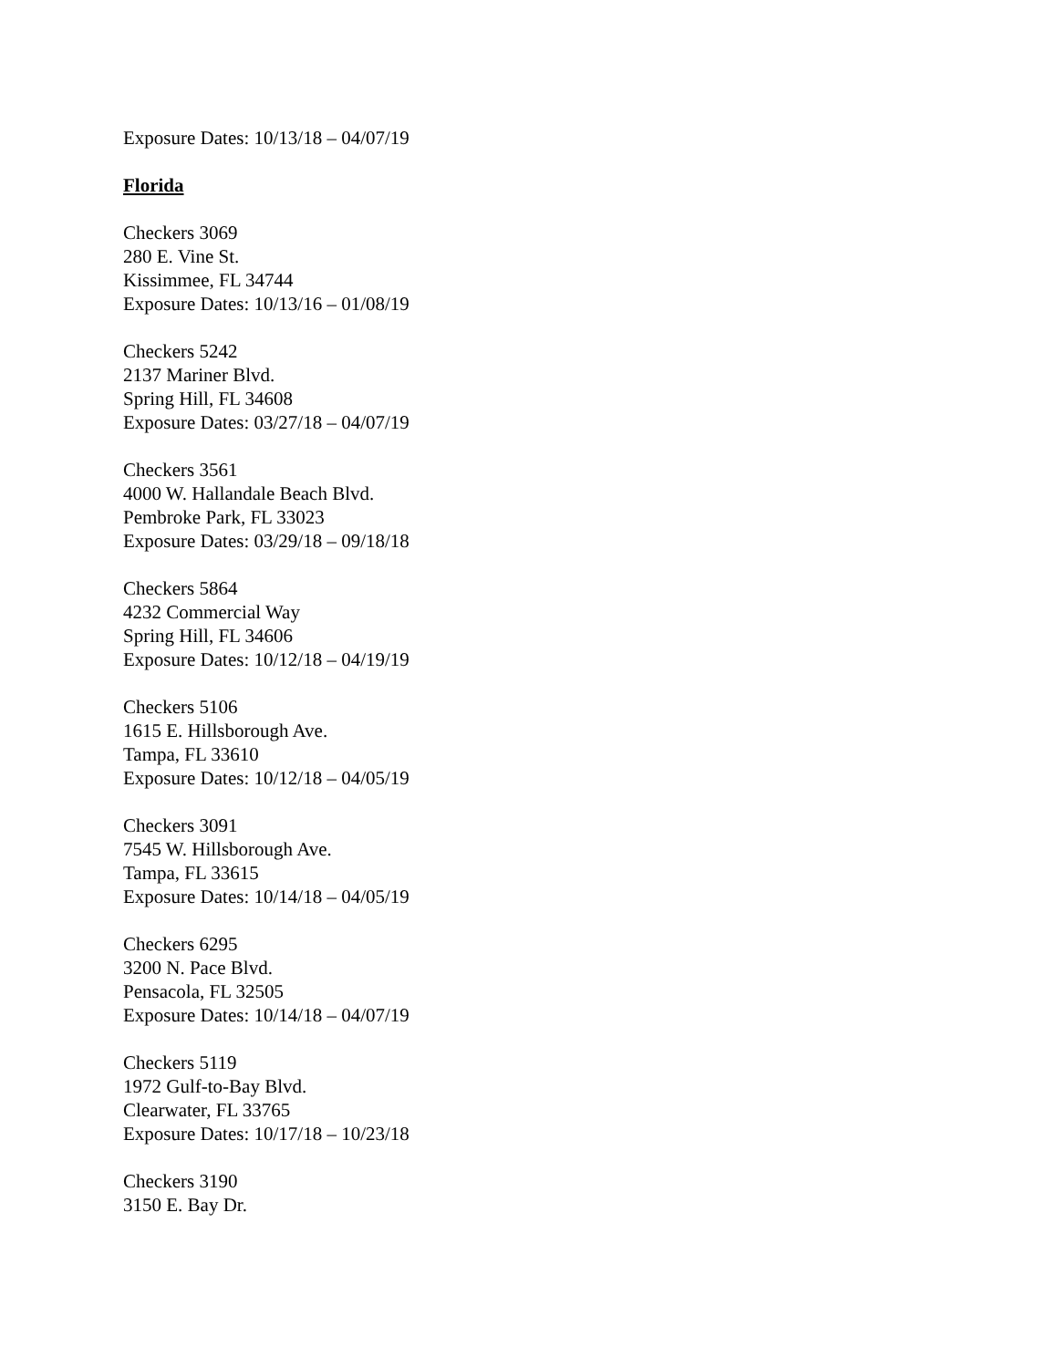Exposure Dates: 10/13/18 – 04/07/19
Florida
Checkers 3069
280 E. Vine St.
Kissimmee, FL 34744
Exposure Dates: 10/13/16 – 01/08/19
Checkers 5242
2137 Mariner Blvd.
Spring Hill, FL 34608
Exposure Dates: 03/27/18 – 04/07/19
Checkers 3561
4000 W. Hallandale Beach Blvd.
Pembroke Park, FL 33023
Exposure Dates: 03/29/18 – 09/18/18
Checkers 5864
4232 Commercial Way
Spring Hill, FL 34606
Exposure Dates: 10/12/18 – 04/19/19
Checkers 5106
1615 E. Hillsborough Ave.
Tampa, FL 33610
Exposure Dates: 10/12/18 – 04/05/19
Checkers 3091
7545 W. Hillsborough Ave.
Tampa, FL 33615
Exposure Dates: 10/14/18 – 04/05/19
Checkers 6295
3200 N. Pace Blvd.
Pensacola, FL 32505
Exposure Dates: 10/14/18 – 04/07/19
Checkers 5119
1972 Gulf-to-Bay Blvd.
Clearwater, FL 33765
Exposure Dates: 10/17/18 – 10/23/18
Checkers 3190
3150 E. Bay Dr.